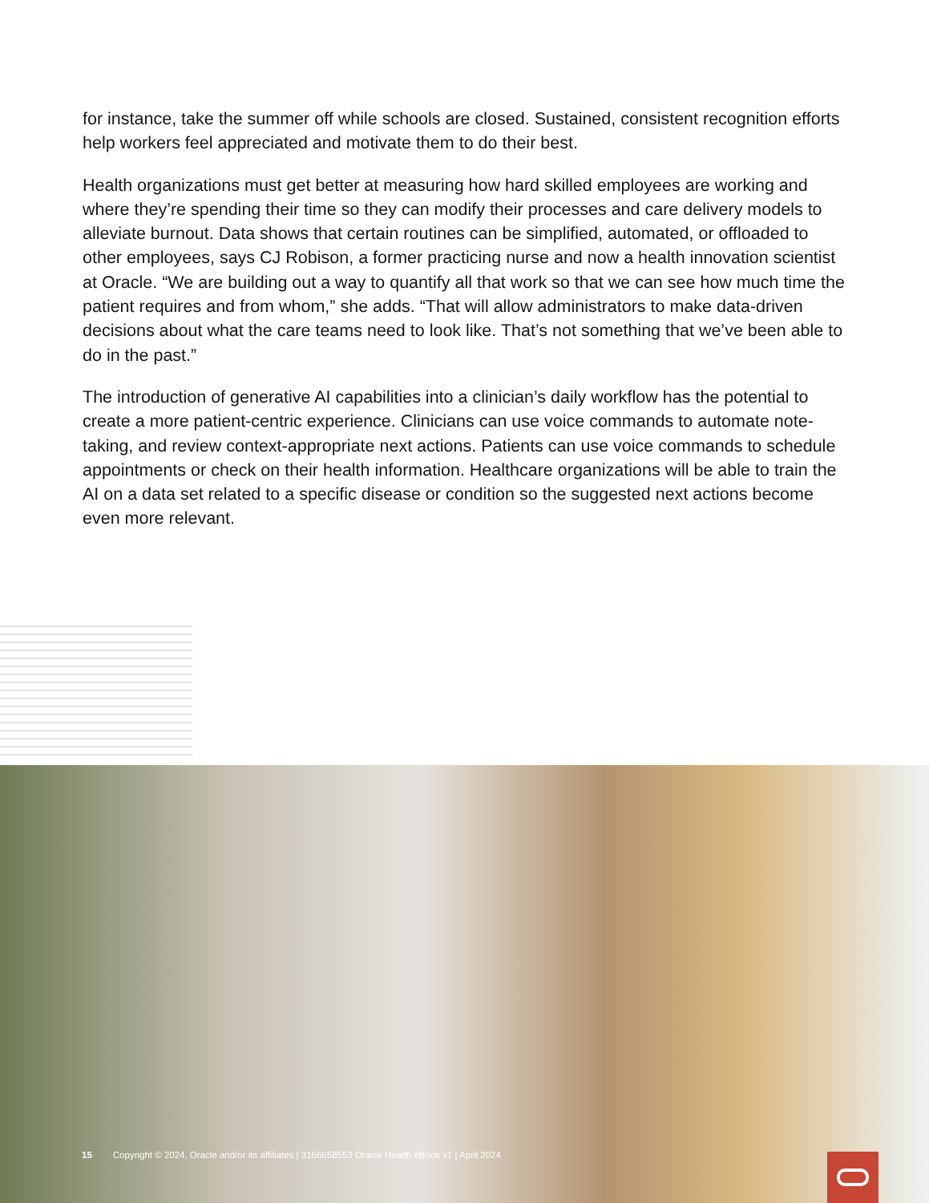for instance, take the summer off while schools are closed. Sustained, consistent recognition efforts help workers feel appreciated and motivate them to do their best.
Health organizations must get better at measuring how hard skilled employees are working and where they’re spending their time so they can modify their processes and care delivery models to alleviate burnout. Data shows that certain routines can be simplified, automated, or offloaded to other employees, says CJ Robison, a former practicing nurse and now a health innovation scientist at Oracle. “We are building out a way to quantify all that work so that we can see how much time the patient requires and from whom,” she adds. “That will allow administrators to make data-driven decisions about what the care teams need to look like. That’s not something that we’ve been able to do in the past.”
The introduction of generative AI capabilities into a clinician’s daily workflow has the potential to create a more patient-centric experience. Clinicians can use voice commands to automate note-taking, and review context-appropriate next actions. Patients can use voice commands to schedule appointments or check on their health information. Healthcare organizations will be able to train the AI on a data set related to a specific disease or condition so the suggested next actions become even more relevant.
15 Copyright © 2024, Oracle and/or its affiliates | 3166658553 Oracle Health eBook v1 | April 2024